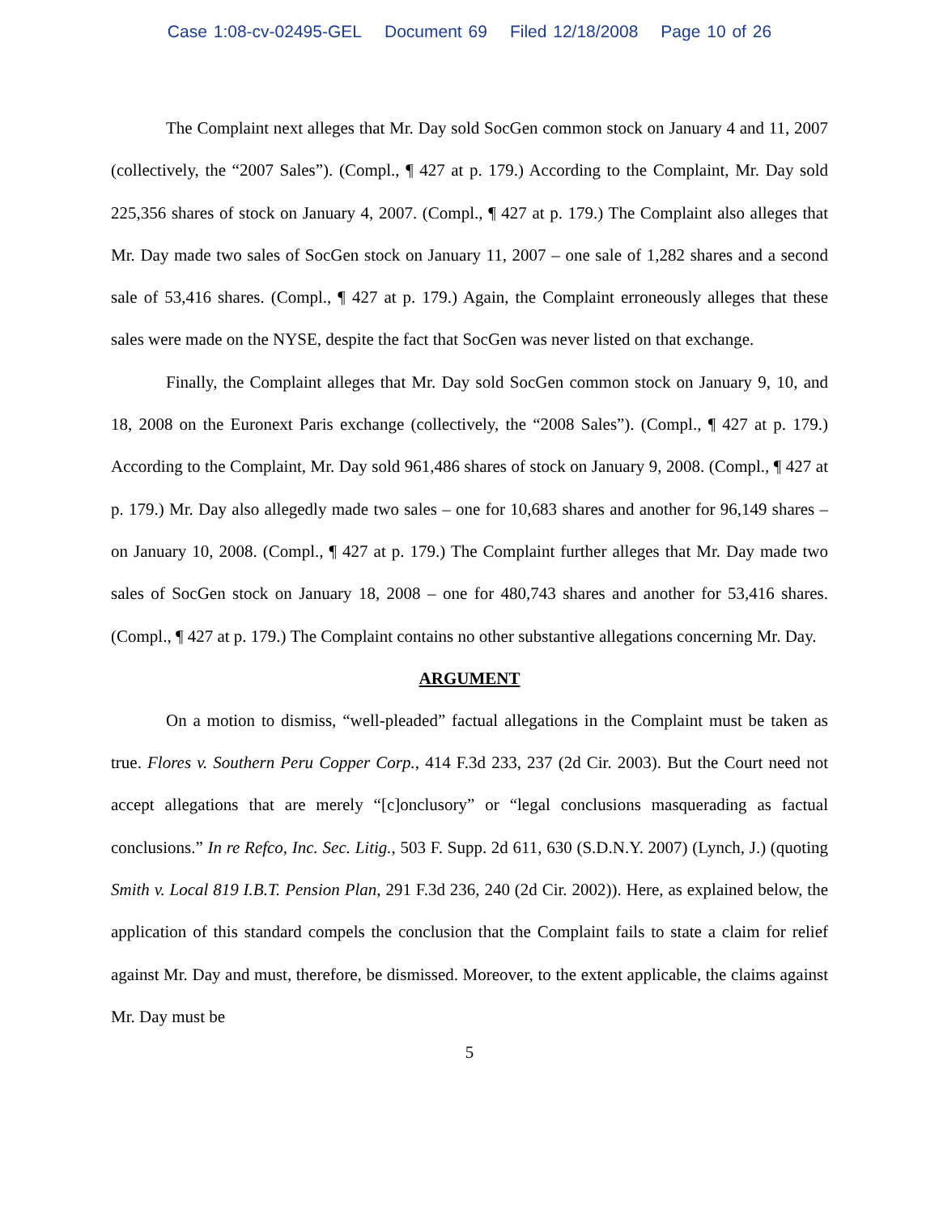Case 1:08-cv-02495-GEL Document 69 Filed 12/18/2008 Page 10 of 26
The Complaint next alleges that Mr. Day sold SocGen common stock on January 4 and 11, 2007 (collectively, the “2007 Sales”). (Compl., ¶ 427 at p. 179.) According to the Complaint, Mr. Day sold 225,356 shares of stock on January 4, 2007. (Compl., ¶ 427 at p. 179.) The Complaint also alleges that Mr. Day made two sales of SocGen stock on January 11, 2007 – one sale of 1,282 shares and a second sale of 53,416 shares. (Compl., ¶ 427 at p. 179.) Again, the Complaint erroneously alleges that these sales were made on the NYSE, despite the fact that SocGen was never listed on that exchange.
Finally, the Complaint alleges that Mr. Day sold SocGen common stock on January 9, 10, and 18, 2008 on the Euronext Paris exchange (collectively, the “2008 Sales”). (Compl., ¶ 427 at p. 179.) According to the Complaint, Mr. Day sold 961,486 shares of stock on January 9, 2008. (Compl., ¶ 427 at p. 179.) Mr. Day also allegedly made two sales – one for 10,683 shares and another for 96,149 shares – on January 10, 2008. (Compl., ¶ 427 at p. 179.) The Complaint further alleges that Mr. Day made two sales of SocGen stock on January 18, 2008 – one for 480,743 shares and another for 53,416 shares. (Compl., ¶ 427 at p. 179.) The Complaint contains no other substantive allegations concerning Mr. Day.
ARGUMENT
On a motion to dismiss, “well-pleaded” factual allegations in the Complaint must be taken as true. Flores v. Southern Peru Copper Corp., 414 F.3d 233, 237 (2d Cir. 2003). But the Court need not accept allegations that are merely “[c]onclusory” or “legal conclusions masquerading as factual conclusions.” In re Refco, Inc. Sec. Litig., 503 F. Supp. 2d 611, 630 (S.D.N.Y. 2007) (Lynch, J.) (quoting Smith v. Local 819 I.B.T. Pension Plan, 291 F.3d 236, 240 (2d Cir. 2002)). Here, as explained below, the application of this standard compels the conclusion that the Complaint fails to state a claim for relief against Mr. Day and must, therefore, be dismissed. Moreover, to the extent applicable, the claims against Mr. Day must be
5